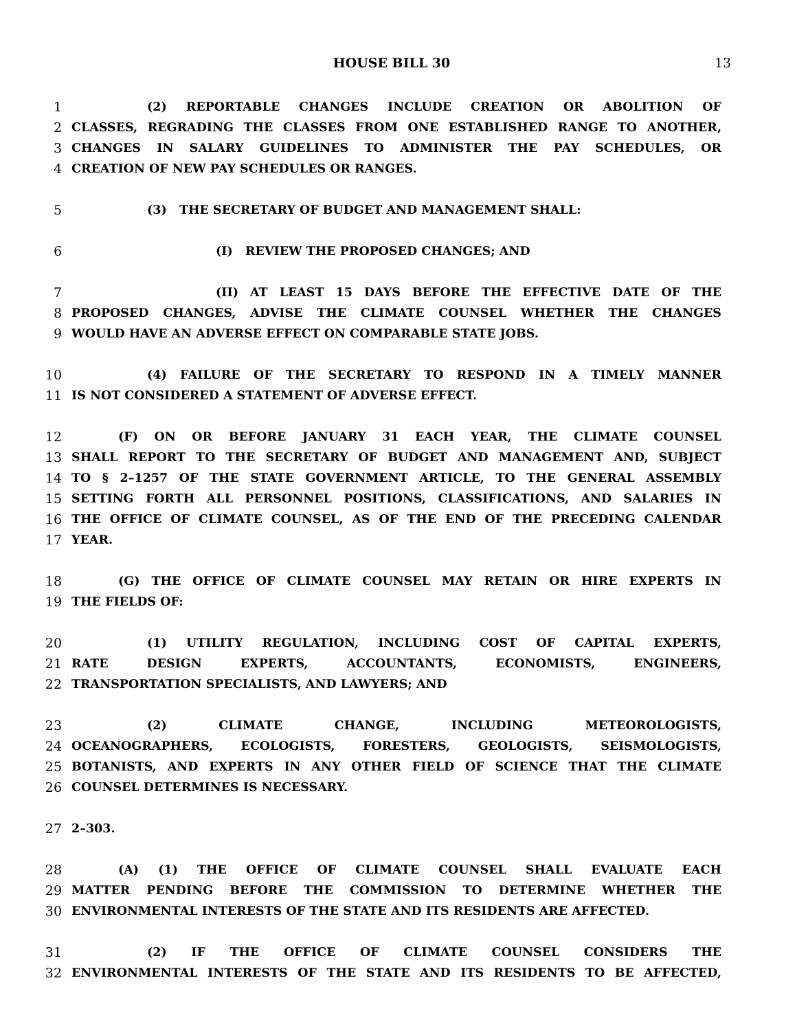HOUSE BILL 30 13
1 (2) REPORTABLE CHANGES INCLUDE CREATION OR ABOLITION OF
2 CLASSES, REGRADING THE CLASSES FROM ONE ESTABLISHED RANGE TO ANOTHER,
3 CHANGES IN SALARY GUIDELINES TO ADMINISTER THE PAY SCHEDULES, OR
4 CREATION OF NEW PAY SCHEDULES OR RANGES.
5 (3) THE SECRETARY OF BUDGET AND MANAGEMENT SHALL:
6 (I) REVIEW THE PROPOSED CHANGES; AND
7 (II) AT LEAST 15 DAYS BEFORE THE EFFECTIVE DATE OF THE
8 PROPOSED CHANGES, ADVISE THE CLIMATE COUNSEL WHETHER THE CHANGES
9 WOULD HAVE AN ADVERSE EFFECT ON COMPARABLE STATE JOBS.
10 (4) FAILURE OF THE SECRETARY TO RESPOND IN A TIMELY MANNER
11 IS NOT CONSIDERED A STATEMENT OF ADVERSE EFFECT.
12 (F) ON OR BEFORE JANUARY 31 EACH YEAR, THE CLIMATE COUNSEL
13 SHALL REPORT TO THE SECRETARY OF BUDGET AND MANAGEMENT AND, SUBJECT
14 TO § 2–1257 OF THE STATE GOVERNMENT ARTICLE, TO THE GENERAL ASSEMBLY
15 SETTING FORTH ALL PERSONNEL POSITIONS, CLASSIFICATIONS, AND SALARIES IN
16 THE OFFICE OF CLIMATE COUNSEL, AS OF THE END OF THE PRECEDING CALENDAR
17 YEAR.
18 (G) THE OFFICE OF CLIMATE COUNSEL MAY RETAIN OR HIRE EXPERTS IN
19 THE FIELDS OF:
20 (1) UTILITY REGULATION, INCLUDING COST OF CAPITAL EXPERTS,
21 RATE DESIGN EXPERTS, ACCOUNTANTS, ECONOMISTS, ENGINEERS,
22 TRANSPORTATION SPECIALISTS, AND LAWYERS; AND
23 (2) CLIMATE CHANGE, INCLUDING METEOROLOGISTS,
24 OCEANOGRAPHERS, ECOLOGISTS, FORESTERS, GEOLOGISTS, SEISMOLOGISTS,
25 BOTANISTS, AND EXPERTS IN ANY OTHER FIELD OF SCIENCE THAT THE CLIMATE
26 COUNSEL DETERMINES IS NECESSARY.
27 2–303.
28 (A) (1) THE OFFICE OF CLIMATE COUNSEL SHALL EVALUATE EACH
29 MATTER PENDING BEFORE THE COMMISSION TO DETERMINE WHETHER THE
30 ENVIRONMENTAL INTERESTS OF THE STATE AND ITS RESIDENTS ARE AFFECTED.
31 (2) IF THE OFFICE OF CLIMATE COUNSEL CONSIDERS THE
32 ENVIRONMENTAL INTERESTS OF THE STATE AND ITS RESIDENTS TO BE AFFECTED,